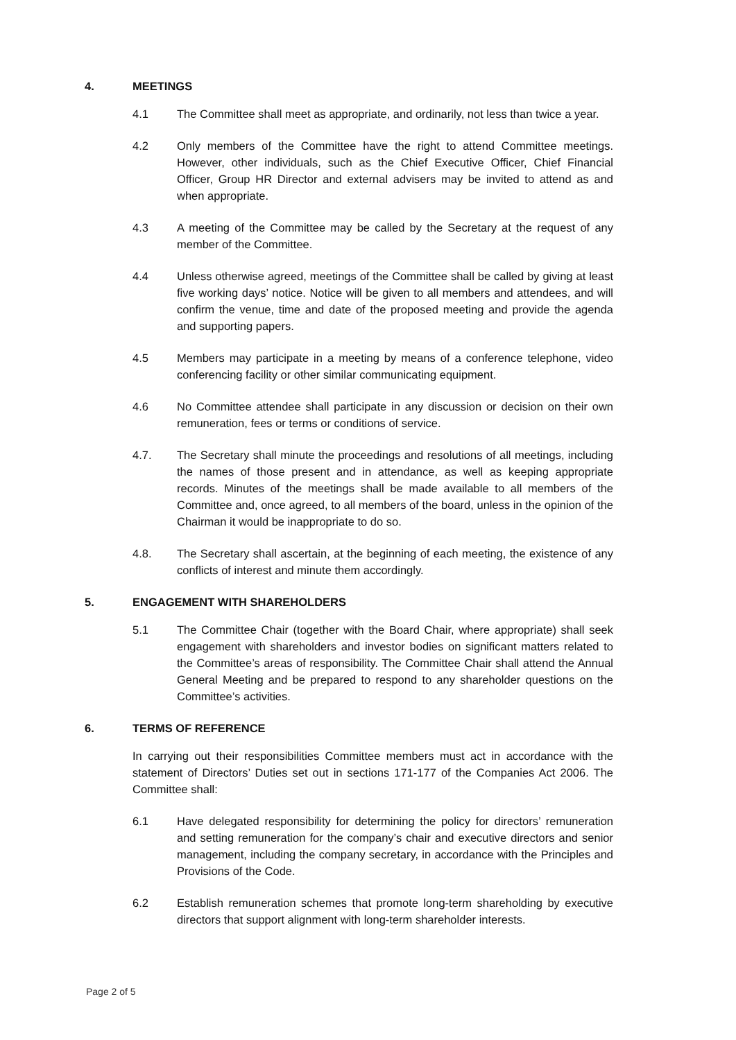4. MEETINGS
4.1 The Committee shall meet as appropriate, and ordinarily, not less than twice a year.
4.2 Only members of the Committee have the right to attend Committee meetings. However, other individuals, such as the Chief Executive Officer, Chief Financial Officer, Group HR Director and external advisers may be invited to attend as and when appropriate.
4.3 A meeting of the Committee may be called by the Secretary at the request of any member of the Committee.
4.4 Unless otherwise agreed, meetings of the Committee shall be called by giving at least five working days’ notice. Notice will be given to all members and attendees, and will confirm the venue, time and date of the proposed meeting and provide the agenda and supporting papers.
4.5 Members may participate in a meeting by means of a conference telephone, video conferencing facility or other similar communicating equipment.
4.6 No Committee attendee shall participate in any discussion or decision on their own remuneration, fees or terms or conditions of service.
4.7. The Secretary shall minute the proceedings and resolutions of all meetings, including the names of those present and in attendance, as well as keeping appropriate records. Minutes of the meetings shall be made available to all members of the Committee and, once agreed, to all members of the board, unless in the opinion of the Chairman it would be inappropriate to do so.
4.8. The Secretary shall ascertain, at the beginning of each meeting, the existence of any conflicts of interest and minute them accordingly.
5. ENGAGEMENT WITH SHAREHOLDERS
5.1 The Committee Chair (together with the Board Chair, where appropriate) shall seek engagement with shareholders and investor bodies on significant matters related to the Committee’s areas of responsibility. The Committee Chair shall attend the Annual General Meeting and be prepared to respond to any shareholder questions on the Committee’s activities.
6. TERMS OF REFERENCE
In carrying out their responsibilities Committee members must act in accordance with the statement of Directors’ Duties set out in sections 171-177 of the Companies Act 2006. The Committee shall:
6.1 Have delegated responsibility for determining the policy for directors’ remuneration and setting remuneration for the company’s chair and executive directors and senior management, including the company secretary, in accordance with the Principles and Provisions of the Code.
6.2 Establish remuneration schemes that promote long-term shareholding by executive directors that support alignment with long-term shareholder interests.
Page 2 of 5